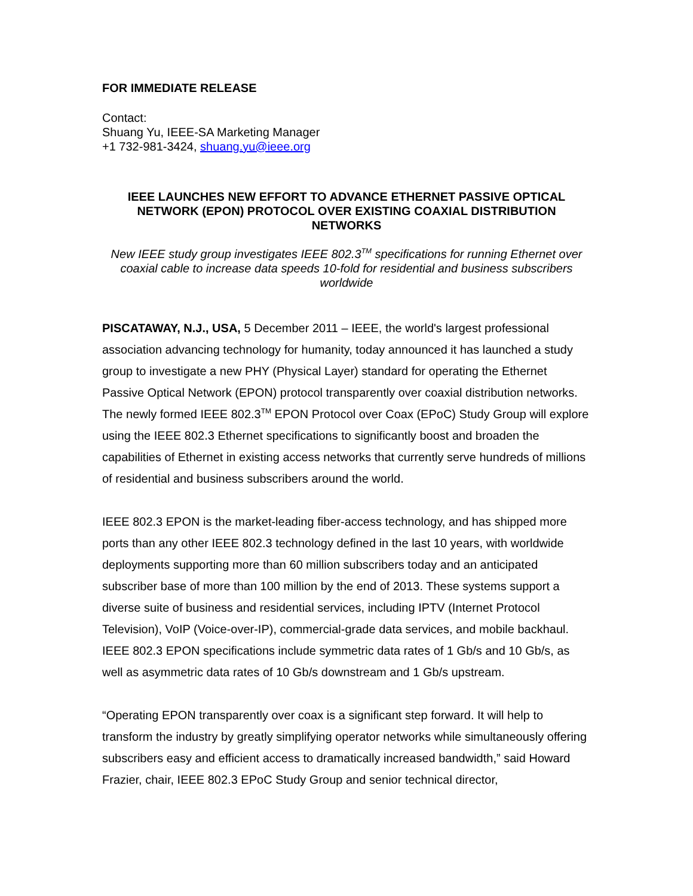FOR IMMEDIATE RELEASE
Contact:
Shuang Yu, IEEE-SA Marketing Manager
+1 732-981-3424, shuang.yu@ieee.org
IEEE LAUNCHES NEW EFFORT TO ADVANCE ETHERNET PASSIVE OPTICAL NETWORK (EPON) PROTOCOL OVER EXISTING COAXIAL DISTRIBUTION NETWORKS
New IEEE study group investigates IEEE 802.3<sup>TM</sup> specifications for running Ethernet over coaxial cable to increase data speeds 10-fold for residential and business subscribers worldwide
PISCATAWAY, N.J., USA, 5 December 2011 – IEEE, the world's largest professional association advancing technology for humanity, today announced it has launched a study group to investigate a new PHY (Physical Layer) standard for operating the Ethernet Passive Optical Network (EPON) protocol transparently over coaxial distribution networks. The newly formed IEEE 802.3<sup>TM</sup> EPON Protocol over Coax (EPoC) Study Group will explore using the IEEE 802.3 Ethernet specifications to significantly boost and broaden the capabilities of Ethernet in existing access networks that currently serve hundreds of millions of residential and business subscribers around the world.
IEEE 802.3 EPON is the market-leading fiber-access technology, and has shipped more ports than any other IEEE 802.3 technology defined in the last 10 years, with worldwide deployments supporting more than 60 million subscribers today and an anticipated subscriber base of more than 100 million by the end of 2013. These systems support a diverse suite of business and residential services, including IPTV (Internet Protocol Television), VoIP (Voice-over-IP), commercial-grade data services, and mobile backhaul. IEEE 802.3 EPON specifications include symmetric data rates of 1 Gb/s and 10 Gb/s, as well as asymmetric data rates of 10 Gb/s downstream and 1 Gb/s upstream.
“Operating EPON transparently over coax is a significant step forward. It will help to transform the industry by greatly simplifying operator networks while simultaneously offering subscribers easy and efficient access to dramatically increased bandwidth,” said Howard Frazier, chair, IEEE 802.3 EPoC Study Group and senior technical director,